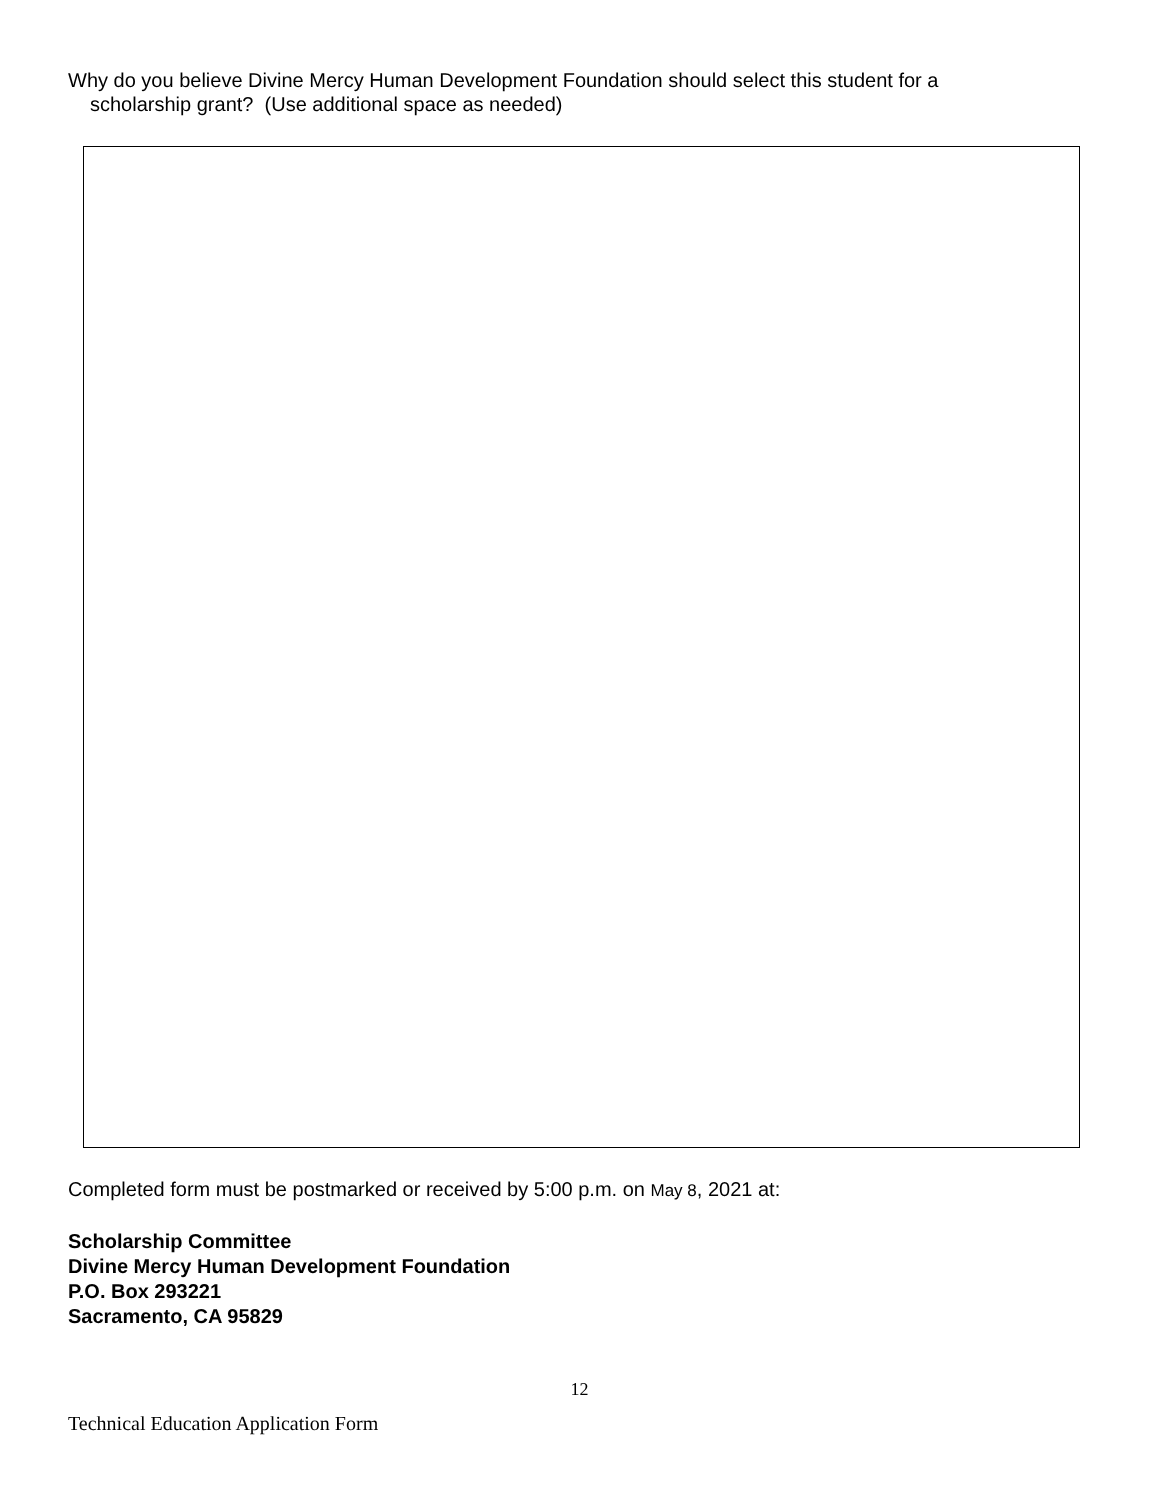Why do you believe Divine Mercy Human Development Foundation should select this student for a
scholarship grant? (Use additional space as needed)
Completed form must be postmarked or received by 5:00 p.m. on May 8, 2021 at:
Scholarship Committee
Divine Mercy Human Development Foundation
P.O. Box 293221
Sacramento, CA 95829
12
Technical Education Application Form